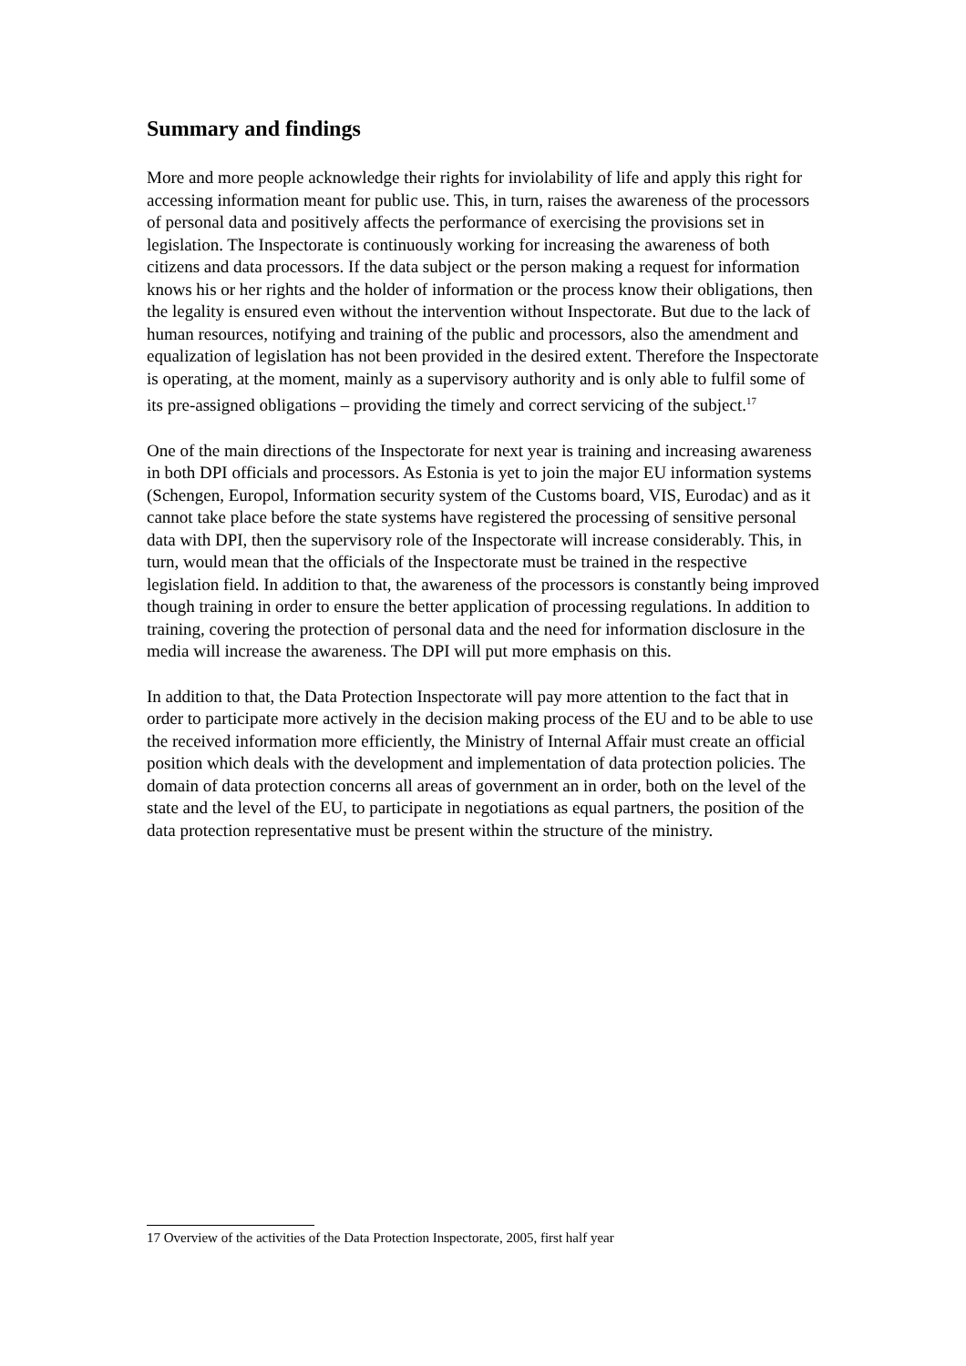Summary and findings
More and more people acknowledge their rights for inviolability of life and apply this right for accessing information meant for public use. This, in turn, raises the awareness of the processors of personal data and positively affects the performance of exercising the provisions set in legislation. The Inspectorate is continuously working for increasing the awareness of both citizens and data processors. If the data subject or the person making a request for information knows his or her rights and the holder of information or the process know their obligations, then the legality is ensured even without the intervention without Inspectorate. But due to the lack of human resources, notifying and training of the public and processors, also the amendment and equalization of legislation has not been provided in the desired extent. Therefore the Inspectorate is operating, at the moment, mainly as a supervisory authority and is only able to fulfil some of its pre-assigned obligations – providing the timely and correct servicing of the subject.<sup>17</sup>
One of the main directions of the Inspectorate for next year is training and increasing awareness in both DPI officials and processors. As Estonia is yet to join the major EU information systems (Schengen, Europol, Information security system of the Customs board, VIS, Eurodac) and as it cannot take place before the state systems have registered the processing of sensitive personal data with DPI, then the supervisory role of the Inspectorate will increase considerably. This, in turn, would mean that the officials of the Inspectorate must be trained in the respective legislation field. In addition to that, the awareness of the processors is constantly being improved though training in order to ensure the better application of processing regulations. In addition to training, covering the protection of personal data and the need for information disclosure in the media will increase the awareness. The DPI will put more emphasis on this.
In addition to that, the Data Protection Inspectorate will pay more attention to the fact that in order to participate more actively in the decision making process of the EU and to be able to use the received information more efficiently, the Ministry of Internal Affair must create an official position which deals with the development and implementation of data protection policies. The domain of data protection concerns all areas of government an in order, both on the level of the state and the level of the EU, to participate in negotiations as equal partners, the position of the data protection representative must be present within the structure of the ministry.
17 Overview of the activities of the Data Protection Inspectorate, 2005, first half year